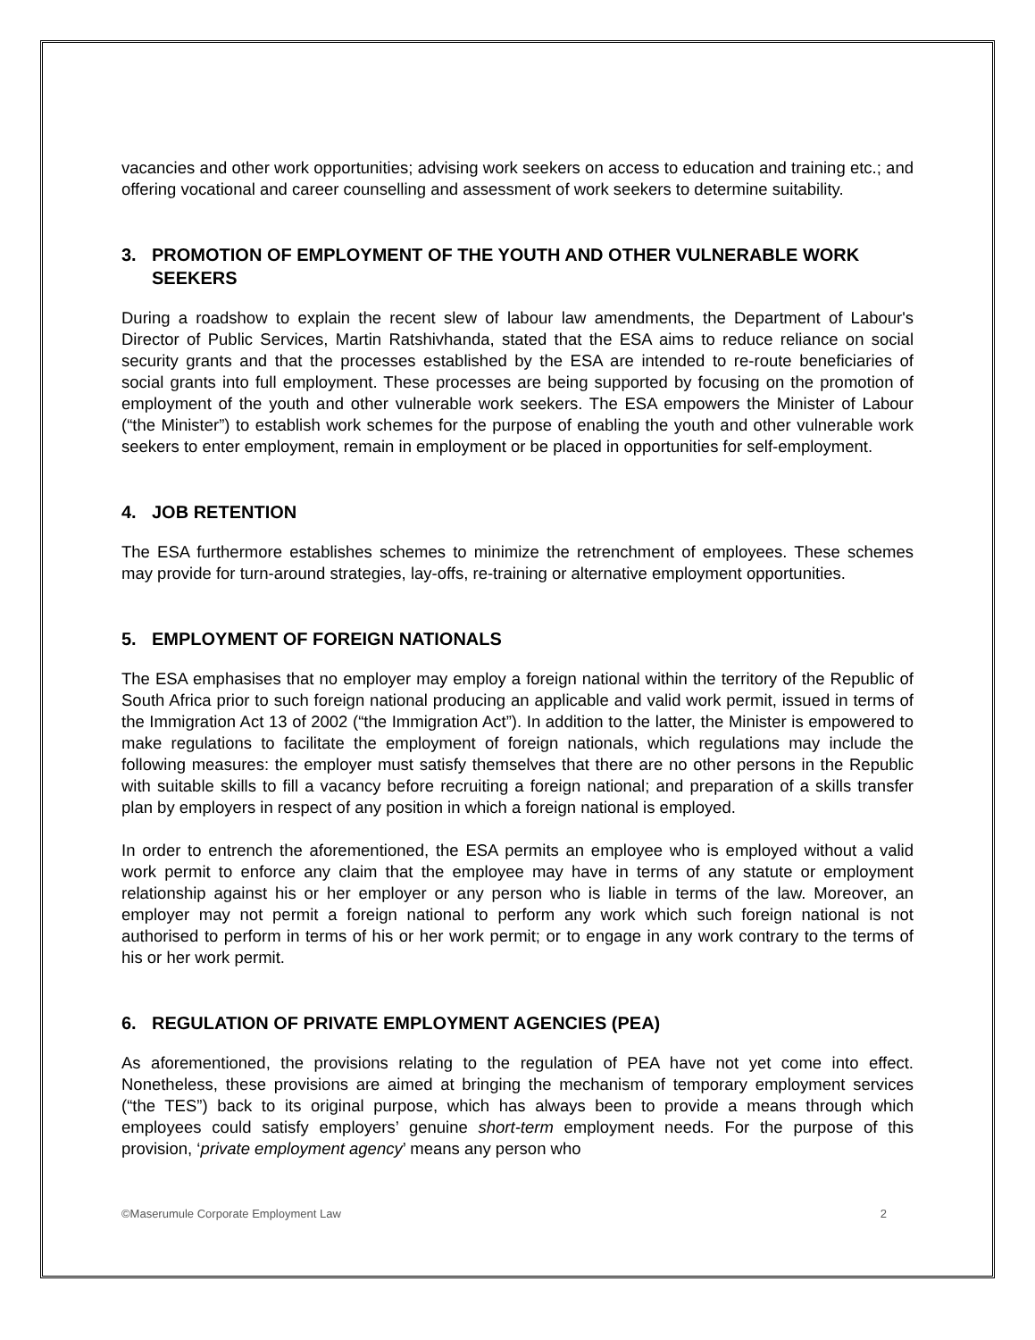vacancies and other work opportunities; advising work seekers on access to education and training etc.; and offering vocational and career counselling and assessment of work seekers to determine suitability.
3. PROMOTION OF EMPLOYMENT OF THE YOUTH AND OTHER VULNERABLE WORK SEEKERS
During a roadshow to explain the recent slew of labour law amendments, the Department of Labour's Director of Public Services, Martin Ratshivhanda, stated that the ESA aims to reduce reliance on social security grants and that the processes established by the ESA are intended to re-route beneficiaries of social grants into full employment. These processes are being supported by focusing on the promotion of employment of the youth and other vulnerable work seekers. The ESA empowers the Minister of Labour (“the Minister”) to establish work schemes for the purpose of enabling the youth and other vulnerable work seekers to enter employment, remain in employment or be placed in opportunities for self-employment.
4. JOB RETENTION
The ESA furthermore establishes schemes to minimize the retrenchment of employees. These schemes may provide for turn-around strategies, lay-offs, re-training or alternative employment opportunities.
5. EMPLOYMENT OF FOREIGN NATIONALS
The ESA emphasises that no employer may employ a foreign national within the territory of the Republic of South Africa prior to such foreign national producing an applicable and valid work permit, issued in terms of the Immigration Act 13 of 2002 (“the Immigration Act”). In addition to the latter, the Minister is empowered to make regulations to facilitate the employment of foreign nationals, which regulations may include the following measures: the employer must satisfy themselves that there are no other persons in the Republic with suitable skills to fill a vacancy before recruiting a foreign national; and preparation of a skills transfer plan by employers in respect of any position in which a foreign national is employed.
In order to entrench the aforementioned, the ESA permits an employee who is employed without a valid work permit to enforce any claim that the employee may have in terms of any statute or employment relationship against his or her employer or any person who is liable in terms of the law. Moreover, an employer may not permit a foreign national to perform any work which such foreign national is not authorised to perform in terms of his or her work permit; or to engage in any work contrary to the terms of his or her work permit.
6. REGULATION OF PRIVATE EMPLOYMENT AGENCIES (PEA)
As aforementioned, the provisions relating to the regulation of PEA have not yet come into effect. Nonetheless, these provisions are aimed at bringing the mechanism of temporary employment services (“the TES”) back to its original purpose, which has always been to provide a means through which employees could satisfy employers’ genuine short-term employment needs. For the purpose of this provision, ‘private employment agency’ means any person who
©Maserumule Corporate Employment Law 2